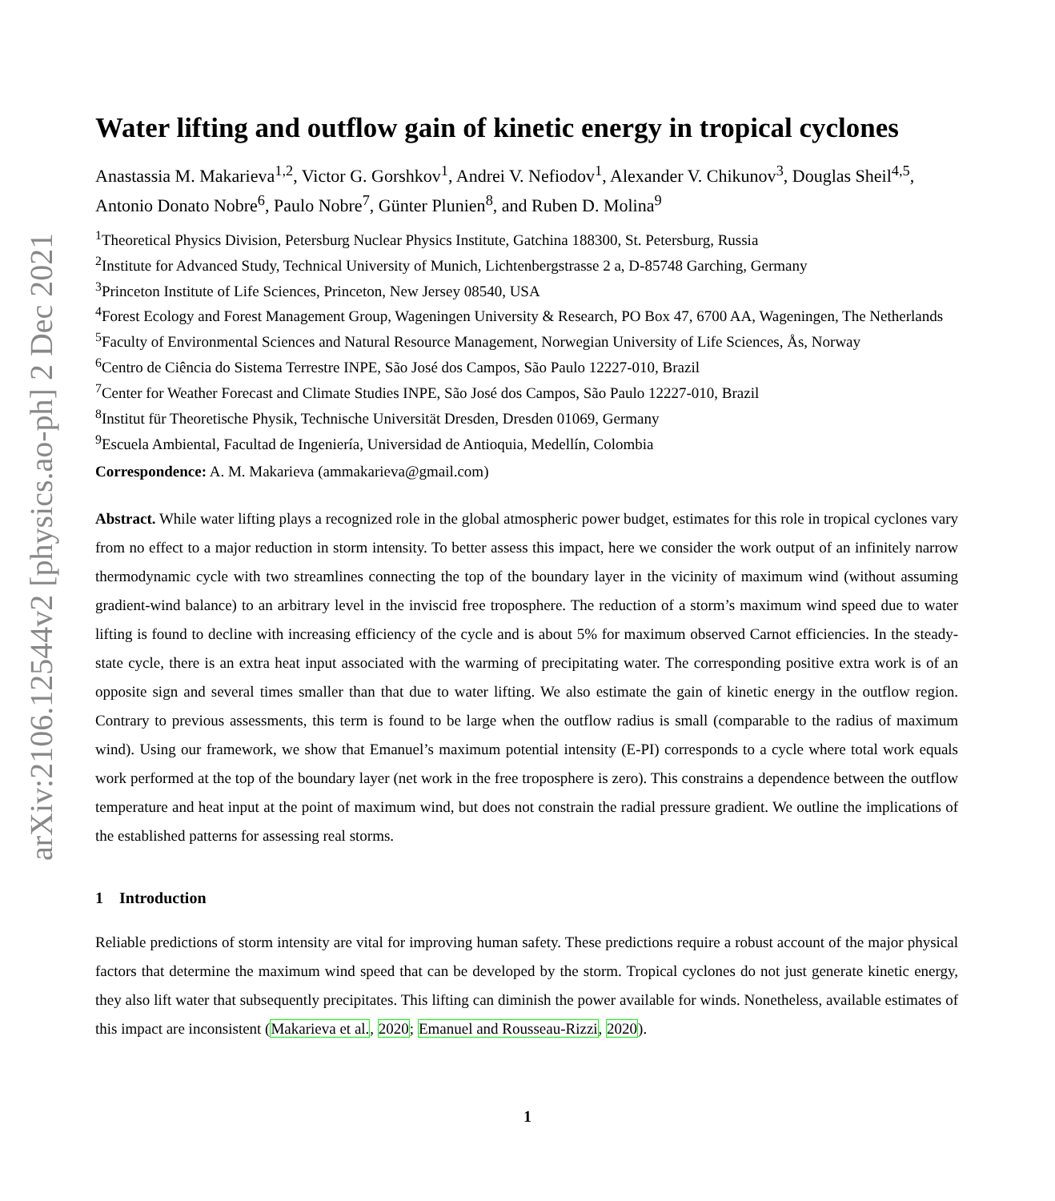arXiv:2106.12544v2 [physics.ao-ph] 2 Dec 2021
Water lifting and outflow gain of kinetic energy in tropical cyclones
Anastassia M. Makarieva<sup>1,2</sup>, Victor G. Gorshkov<sup>1</sup>, Andrei V. Nefiodov<sup>1</sup>, Alexander V. Chikunov<sup>3</sup>, Douglas Sheil<sup>4,5</sup>, Antonio Donato Nobre<sup>6</sup>, Paulo Nobre<sup>7</sup>, Günter Plunien<sup>8</sup>, and Ruben D. Molina<sup>9</sup>
<sup>1</sup> Theoretical Physics Division, Petersburg Nuclear Physics Institute, Gatchina 188300, St. Petersburg, Russia
<sup>2</sup> Institute for Advanced Study, Technical University of Munich, Lichtenbergstrasse 2 a, D-85748 Garching, Germany
<sup>3</sup> Princeton Institute of Life Sciences, Princeton, New Jersey 08540, USA
<sup>4</sup> Forest Ecology and Forest Management Group, Wageningen University & Research, PO Box 47, 6700 AA, Wageningen, The Netherlands
<sup>5</sup> Faculty of Environmental Sciences and Natural Resource Management, Norwegian University of Life Sciences, Ås, Norway
<sup>6</sup> Centro de Ciência do Sistema Terrestre INPE, São José dos Campos, São Paulo 12227-010, Brazil
<sup>7</sup> Center for Weather Forecast and Climate Studies INPE, São José dos Campos, São Paulo 12227-010, Brazil
<sup>8</sup> Institut für Theoretische Physik, Technische Universität Dresden, Dresden 01069, Germany
<sup>9</sup> Escuela Ambiental, Facultad de Ingeniería, Universidad de Antioquia, Medellín, Colombia
Correspondence: A. M. Makarieva (ammakarieva@gmail.com)
Abstract. While water lifting plays a recognized role in the global atmospheric power budget, estimates for this role in tropical cyclones vary from no effect to a major reduction in storm intensity. To better assess this impact, here we consider the work output of an infinitely narrow thermodynamic cycle with two streamlines connecting the top of the boundary layer in the vicinity of maximum wind (without assuming gradient-wind balance) to an arbitrary level in the inviscid free troposphere. The reduction of a storm’s maximum wind speed due to water lifting is found to decline with increasing efficiency of the cycle and is about 5% for maximum observed Carnot efficiencies. In the steady-state cycle, there is an extra heat input associated with the warming of precipitating water. The corresponding positive extra work is of an opposite sign and several times smaller than that due to water lifting. We also estimate the gain of kinetic energy in the outflow region. Contrary to previous assessments, this term is found to be large when the outflow radius is small (comparable to the radius of maximum wind). Using our framework, we show that Emanuel’s maximum potential intensity (E-PI) corresponds to a cycle where total work equals work performed at the top of the boundary layer (net work in the free troposphere is zero). This constrains a dependence between the outflow temperature and heat input at the point of maximum wind, but does not constrain the radial pressure gradient. We outline the implications of the established patterns for assessing real storms.
1 Introduction
Reliable predictions of storm intensity are vital for improving human safety. These predictions require a robust account of the major physical factors that determine the maximum wind speed that can be developed by the storm. Tropical cyclones do not just generate kinetic energy, they also lift water that subsequently precipitates. This lifting can diminish the power available for winds. Nonetheless, available estimates of this impact are inconsistent (Makarieva et al., 2020; Emanuel and Rousseau-Rizzi, 2020).
1